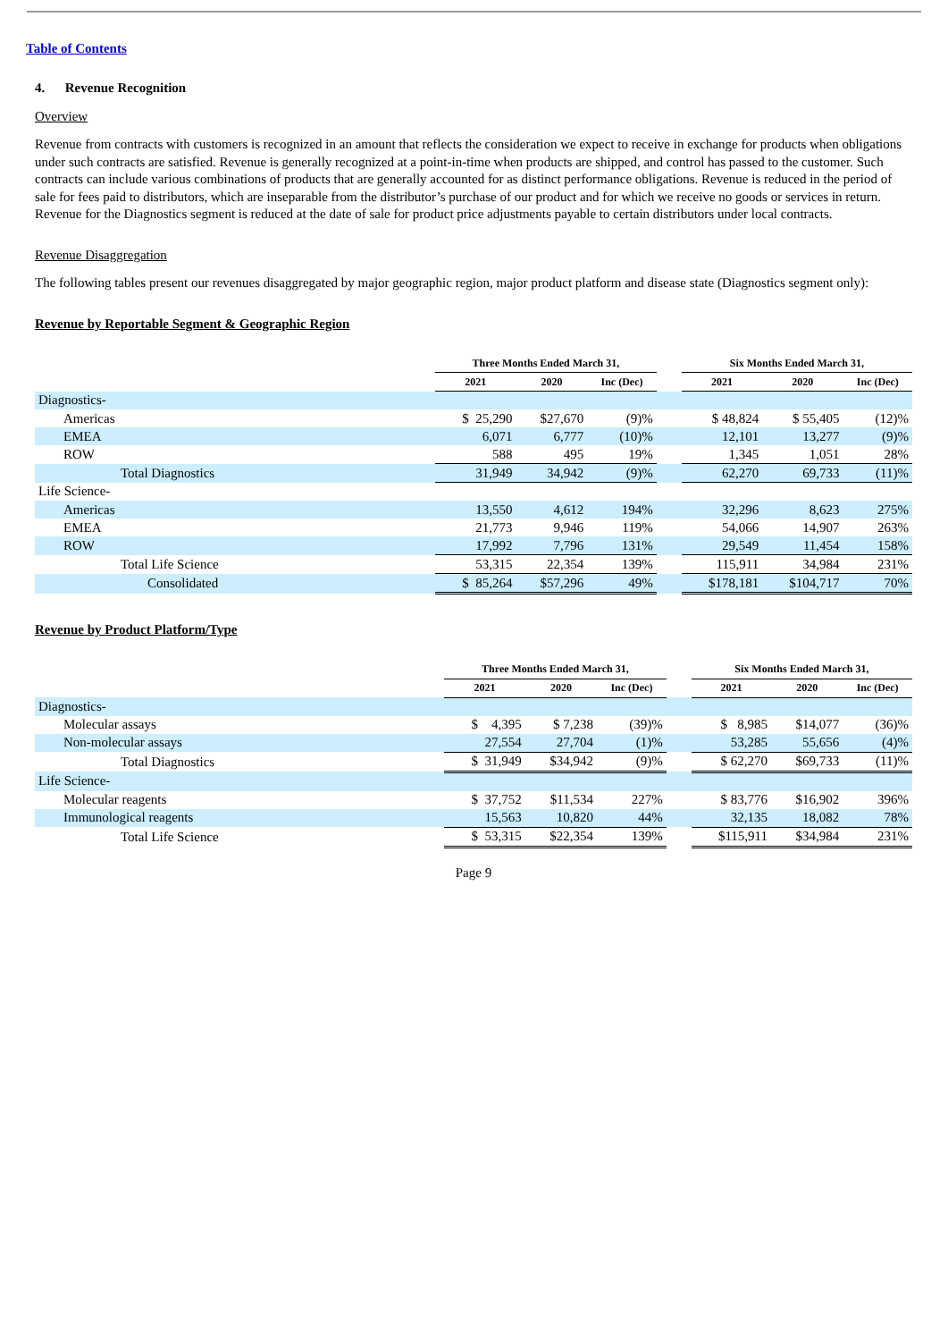Table of Contents
4. Revenue Recognition
Overview
Revenue from contracts with customers is recognized in an amount that reflects the consideration we expect to receive in exchange for products when obligations under such contracts are satisfied. Revenue is generally recognized at a point-in-time when products are shipped, and control has passed to the customer. Such contracts can include various combinations of products that are generally accounted for as distinct performance obligations. Revenue is reduced in the period of sale for fees paid to distributors, which are inseparable from the distributor’s purchase of our product and for which we receive no goods or services in return. Revenue for the Diagnostics segment is reduced at the date of sale for product price adjustments payable to certain distributors under local contracts.
Revenue Disaggregation
The following tables present our revenues disaggregated by major geographic region, major product platform and disease state (Diagnostics segment only):
Revenue by Reportable Segment & Geographic Region
| | Three Months Ended March 31, | | | | Six Months Ended March 31, | | |
| --- | --- | --- | --- | --- | --- | --- | --- |
| | 2021 | 2020 | Inc (Dec) | | 2021 | 2020 | Inc (Dec) |
| Diagnostics- | | | | | | | |
| Americas | $ 25,290 | $27,670 | (9)% | | $ 48,824 | $ 55,405 | (12)% |
| EMEA | 6,071 | 6,777 | (10)% | | 12,101 | 13,277 | (9)% |
| ROW | 588 | 495 | 19% | | 1,345 | 1,051 | 28% |
| Total Diagnostics | 31,949 | 34,942 | (9)% | | 62,270 | 69,733 | (11)% |
| Life Science- | | | | | | | |
| Americas | 13,550 | 4,612 | 194% | | 32,296 | 8,623 | 275% |
| EMEA | 21,773 | 9,946 | 119% | | 54,066 | 14,907 | 263% |
| ROW | 17,992 | 7,796 | 131% | | 29,549 | 11,454 | 158% |
| Total Life Science | 53,315 | 22,354 | 139% | | 115,911 | 34,984 | 231% |
| Consolidated | $ 85,264 | $57,296 | 49% | | $178,181 | $104,717 | 70% |
Revenue by Product Platform/Type
| | Three Months Ended March 31, | | | | Six Months Ended March 31, | | |
| --- | --- | --- | --- | --- | --- | --- | --- |
| | 2021 | 2020 | Inc (Dec) | | 2021 | 2020 | Inc (Dec) |
| Diagnostics- | | | | | | | |
| Molecular assays | $ 4,395 | $ 7,238 | (39)% | | $ 8,985 | $14,077 | (36)% |
| Non-molecular assays | 27,554 | 27,704 | (1)% | | 53,285 | 55,656 | (4)% |
| Total Diagnostics | $ 31,949 | $34,942 | (9)% | | $ 62,270 | $69,733 | (11)% |
| Life Science- | | | | | | | |
| Molecular reagents | $ 37,752 | $11,534 | 227% | | $ 83,776 | $16,902 | 396% |
| Immunological reagents | 15,563 | 10,820 | 44% | | 32,135 | 18,082 | 78% |
| Total Life Science | $ 53,315 | $22,354 | 139% | | $115,911 | $34,984 | 231% |
Page 9